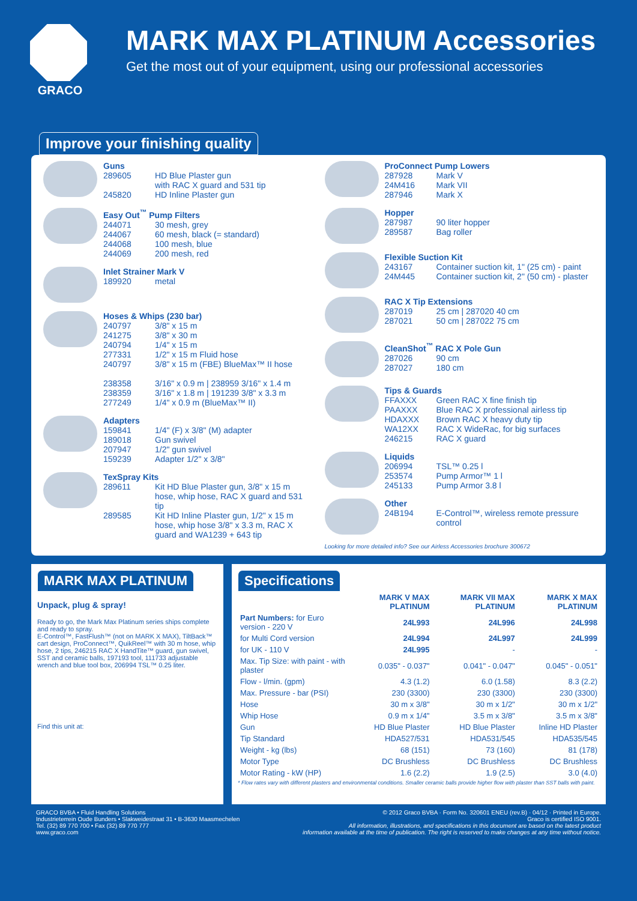GRACO
MARK MAX PLATINUM Accessories
Get the most out of your equipment, using our professional accessories
Improve your finishing quality
Guns
289605 HD Blue Plaster gun
with RAC X guard and 531 tip
245820 HD Inline Plaster gun
Easy Out<sup>™</sup> Pump Filters
244071 30 mesh, grey
244067 60 mesh, black (= standard)
244068 100 mesh, blue
244069 200 mesh, red
Inlet Strainer Mark V
189920 metal
Hoses & Whips (230 bar)
240797 3/8" x 15 m
241275 3/8" x 30 m
240794 1/4" x 15 m
277331 1/2" x 15 m Fluid hose
240797 3/8" x 15 m (FBE) BlueMax™ II hose
238358 3/16" x 0.9 m | 238959 3/16" x 1.4 m
238359 3/16" x 1.8 m | 191239 3/8" x 3.3 m
277249 1/4" x 0.9 m (BlueMax™ II)
Adapters
159841 1/4" (F) x 3/8" (M) adapter
189018 Gun swivel
207947 1/2" gun swivel
159239 Adapter 1/2" x 3/8"
TexSpray Kits
289611 Kit HD Blue Plaster gun, 3/8" x 15 m hose, whip hose, RAC X guard and 531 tip
289585 Kit HD Inline Plaster gun, 1/2" x 15 m hose, whip hose 3/8" x 3.3 m, RAC X guard and WA1239 + 643 tip
ProConnect Pump Lowers
287928 Mark V
24M416 Mark VII
287946 Mark X
Hopper
287987 90 liter hopper
289587 Bag roller
Flexible Suction Kit
243167 Container suction kit, 1" (25 cm) - paint
24M445 Container suction kit, 2" (50 cm) - plaster
RAC X Tip Extensions
287019 25 cm | 287020 40 cm
287021 50 cm | 287022 75 cm
CleanShot<sup>™</sup> RAC X Pole Gun
287026 90 cm
287027 180 cm
Tips & Guards
FFAXXX Green RAC X fine finish tip
PAAXXX Blue RAC X professional airless tip
HDAXXX Brown RAC X heavy duty tip
WA12XX RAC X WideRac, for big surfaces
246215 RAC X guard
Liquids
206994 TSL™ 0.25 l
253574 Pump Armor™ 1 l
245133 Pump Armor 3.8 l
Other
24B194 E-Control™, wireless remote pressure control
Looking for more detailed info? See our Airless Accessories brochure 300672
MARK MAX PLATINUM
Unpack, plug & spray!
Ready to go, the Mark Max Platinum series ships complete and ready to spray.
E-Control™, FastFlush™ (not on MARK X MAX), TiltBack™ cart design, ProConnect™, QuikReel™ with 30 m hose, whip hose, 2 tips, 246215 RAC X HandTite™ guard, gun swivel, SST and ceramic balls, 197193 tool, 111733 adjustable wrench and blue tool box, 206994 TSL™ 0.25 liter.
Find this unit at:
Specifications
| | MARK V MAX PLATINUM | MARK VII MAX PLATINUM | MARK X MAX PLATINUM |
| --- | --- | --- | --- |
| Part Numbers: for Euro version - 220 V | 24L993 | 24L996 | 24L998 |
| for Multi Cord version | 24L994 | 24L997 | 24L999 |
| for UK - 110 V | 24L995 | - | - |
| Max. Tip Size: with paint - with plaster | 0.035" - 0.037" | 0.041" - 0.047" | 0.045" - 0.051" |
| Flow - l/min. (gpm) | 4.3 (1.2) | 6.0 (1.58) | 8.3 (2.2) |
| Max. Pressure - bar (PSI) | 230 (3300) | 230 (3300) | 230 (3300) |
| Hose | 30 m x 3/8" | 30 m x 1/2" | 30 m x 1/2" |
| Whip Hose | 0.9 m x 1/4" | 3.5 m x 3/8" | 3.5 m x 3/8" |
| Gun | HD Blue Plaster | HD Blue Plaster | Inline HD Plaster |
| Tip Standard | HDA527/531 | HDA531/545 | HDA535/545 |
| Weight - kg (lbs) | 68 (151) | 73 (160) | 81 (178) |
| Motor Type | DC Brushless | DC Brushless | DC Brushless |
| Motor Rating - kW (HP) | 1.6 (2.2) | 1.9 (2.5) | 3.0 (4.0) |
* Flow rates vary with different plasters and environmental conditions. Smaller ceramic balls provide higher flow with plaster than SST balls with paint.
GRACO BVBA • Fluid Handling Solutions
Industrieterrein Oude Bunders • Slakweidestraat 31 • B-3630 Maasmechelen
Tel. (32) 89 770 700 • Fax (32) 89 770 777
www.graco.com
© 2012 Graco BVBA · Form No. 320601 ENEU (rev.B) · 04/12 · Printed in Europe.
Graco is certified ISO 9001.
All information, illustrations, and specifications in this document are based on the latest product
information available at the time of publication. The right is reserved to make changes at any time without notice.